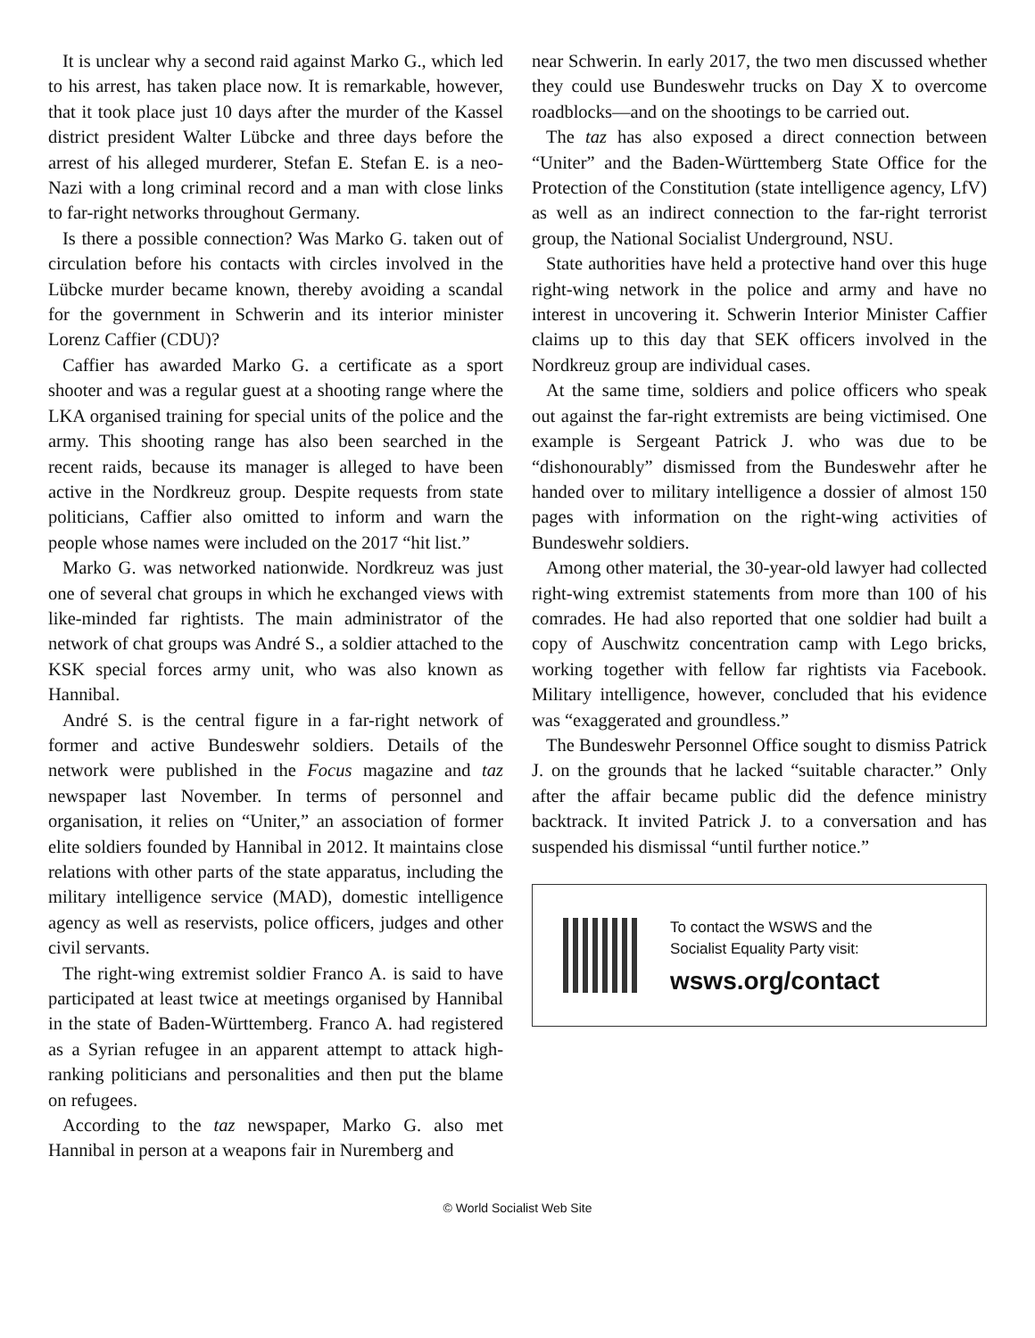It is unclear why a second raid against Marko G., which led to his arrest, has taken place now. It is remarkable, however, that it took place just 10 days after the murder of the Kassel district president Walter Lübcke and three days before the arrest of his alleged murderer, Stefan E. Stefan E. is a neo-Nazi with a long criminal record and a man with close links to far-right networks throughout Germany.
Is there a possible connection? Was Marko G. taken out of circulation before his contacts with circles involved in the Lübcke murder became known, thereby avoiding a scandal for the government in Schwerin and its interior minister Lorenz Caffier (CDU)?
Caffier has awarded Marko G. a certificate as a sport shooter and was a regular guest at a shooting range where the LKA organised training for special units of the police and the army. This shooting range has also been searched in the recent raids, because its manager is alleged to have been active in the Nordkreuz group. Despite requests from state politicians, Caffier also omitted to inform and warn the people whose names were included on the 2017 “hit list.”
Marko G. was networked nationwide. Nordkreuz was just one of several chat groups in which he exchanged views with like-minded far rightists. The main administrator of the network of chat groups was André S., a soldier attached to the KSK special forces army unit, who was also known as Hannibal.
André S. is the central figure in a far-right network of former and active Bundeswehr soldiers. Details of the network were published in the Focus magazine and taz newspaper last November. In terms of personnel and organisation, it relies on “Uniter,” an association of former elite soldiers founded by Hannibal in 2012. It maintains close relations with other parts of the state apparatus, including the military intelligence service (MAD), domestic intelligence agency as well as reservists, police officers, judges and other civil servants.
The right-wing extremist soldier Franco A. is said to have participated at least twice at meetings organised by Hannibal in the state of Baden-Württemberg. Franco A. had registered as a Syrian refugee in an apparent attempt to attack high-ranking politicians and personalities and then put the blame on refugees.
According to the taz newspaper, Marko G. also met Hannibal in person at a weapons fair in Nuremberg and
near Schwerin. In early 2017, the two men discussed whether they could use Bundeswehr trucks on Day X to overcome roadblocks—and on the shootings to be carried out.
The taz has also exposed a direct connection between “Uniter” and the Baden-Württemberg State Office for the Protection of the Constitution (state intelligence agency, LfV) as well as an indirect connection to the far-right terrorist group, the National Socialist Underground, NSU.
State authorities have held a protective hand over this huge right-wing network in the police and army and have no interest in uncovering it. Schwerin Interior Minister Caffier claims up to this day that SEK officers involved in the Nordkreuz group are individual cases.
At the same time, soldiers and police officers who speak out against the far-right extremists are being victimised. One example is Sergeant Patrick J. who was due to be “dishonourably” dismissed from the Bundeswehr after he handed over to military intelligence a dossier of almost 150 pages with information on the right-wing activities of Bundeswehr soldiers.
Among other material, the 30-year-old lawyer had collected right-wing extremist statements from more than 100 of his comrades. He had also reported that one soldier had built a copy of Auschwitz concentration camp with Lego bricks, working together with fellow far rightists via Facebook. Military intelligence, however, concluded that his evidence was “exaggerated and groundless.”
The Bundeswehr Personnel Office sought to dismiss Patrick J. on the grounds that he lacked “suitable character.” Only after the affair became public did the defence ministry backtrack. It invited Patrick J. to a conversation and has suspended his dismissal “until further notice.”
To contact the WSWS and the
Socialist Equality Party visit:
wsws.org/contact
© World Socialist Web Site